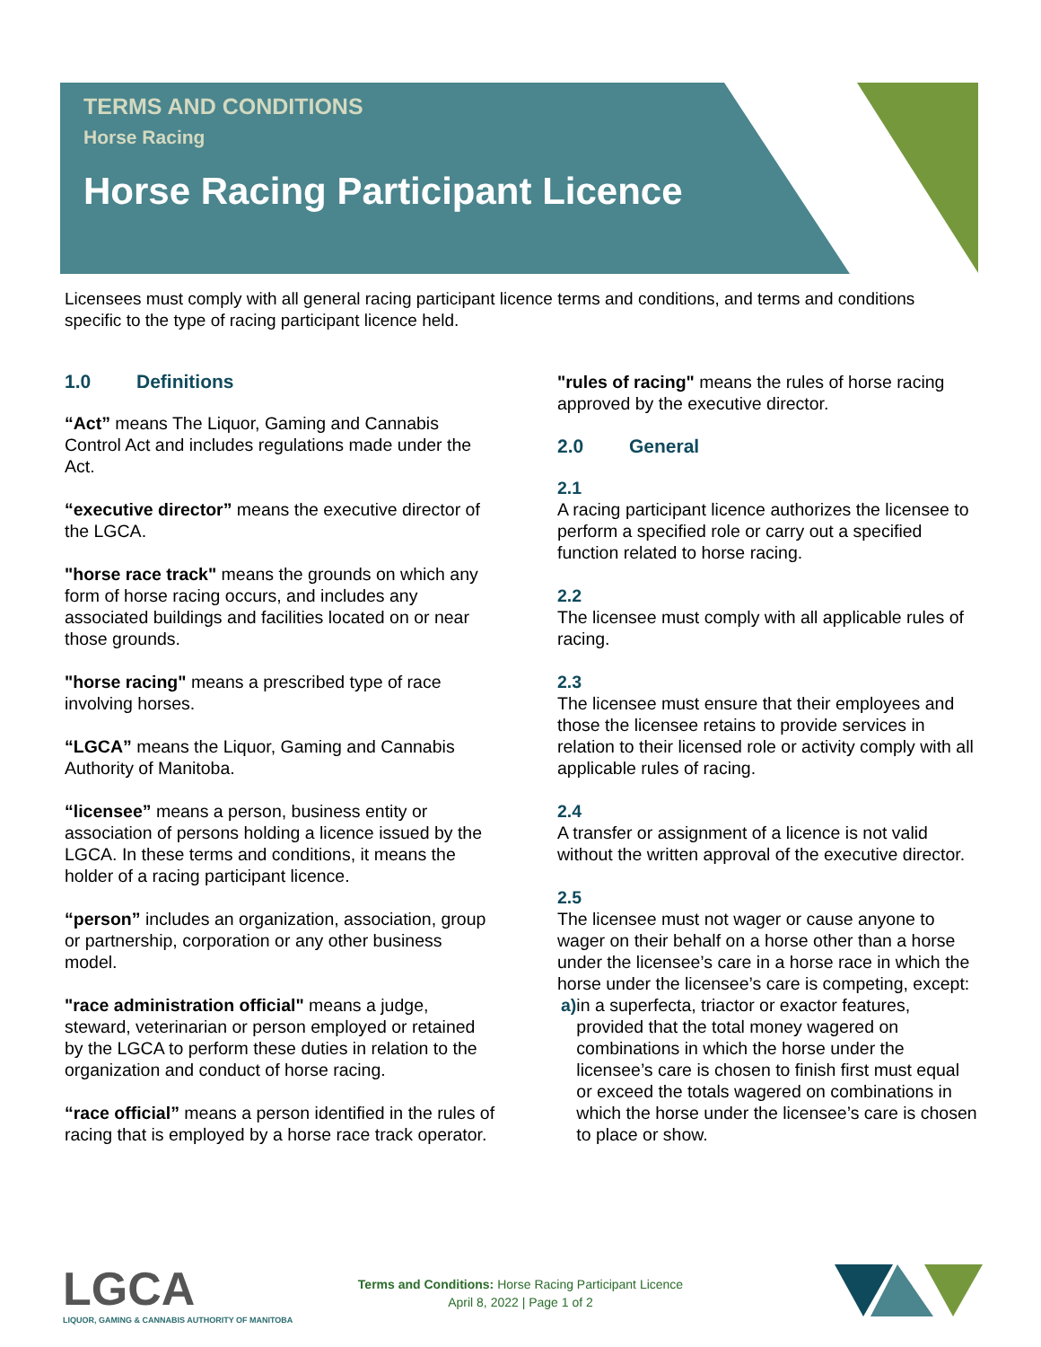TERMS AND CONDITIONS
Horse Racing
Horse Racing Participant Licence
Licensees must comply with all general racing participant licence terms and conditions, and terms and conditions specific to the type of racing participant licence held.
1.0 Definitions
“Act” means The Liquor, Gaming and Cannabis Control Act and includes regulations made under the Act.
“executive director” means the executive director of the LGCA.
"horse race track" means the grounds on which any form of horse racing occurs, and includes any associated buildings and facilities located on or near those grounds.
"horse racing" means a prescribed type of race involving horses.
“LGCA” means the Liquor, Gaming and Cannabis Authority of Manitoba.
“licensee” means a person, business entity or association of persons holding a licence issued by the LGCA. In these terms and conditions, it means the holder of a racing participant licence.
“person” includes an organization, association, group or partnership, corporation or any other business model.
"race administration official" means a judge, steward, veterinarian or person employed or retained by the LGCA to perform these duties in relation to the organization and conduct of horse racing.
“race official” means a person identified in the rules of racing that is employed by a horse race track operator.
"rules of racing" means the rules of horse racing approved by the executive director.
2.0 General
2.1
A racing participant licence authorizes the licensee to perform a specified role or carry out a specified function related to horse racing.
2.2
The licensee must comply with all applicable rules of racing.
2.3
The licensee must ensure that their employees and those the licensee retains to provide services in relation to their licensed role or activity comply with all applicable rules of racing.
2.4
A transfer or assignment of a licence is not valid without the written approval of the executive director.
2.5
The licensee must not wager or cause anyone to wager on their behalf on a horse other than a horse under the licensee’s care in a horse race in which the horse under the licensee’s care is competing, except:
a) in a superfecta, triactor or exactor features, provided that the total money wagered on combinations in which the horse under the licensee’s care is chosen to finish first must equal or exceed the totals wagered on combinations in which the horse under the licensee’s care is chosen to place or show.
LGCA
LIQUOR, GAMING & CANNABIS AUTHORITY OF MANITOBA
Terms and Conditions: Horse Racing Participant Licence
April 8, 2022 | Page 1 of 2